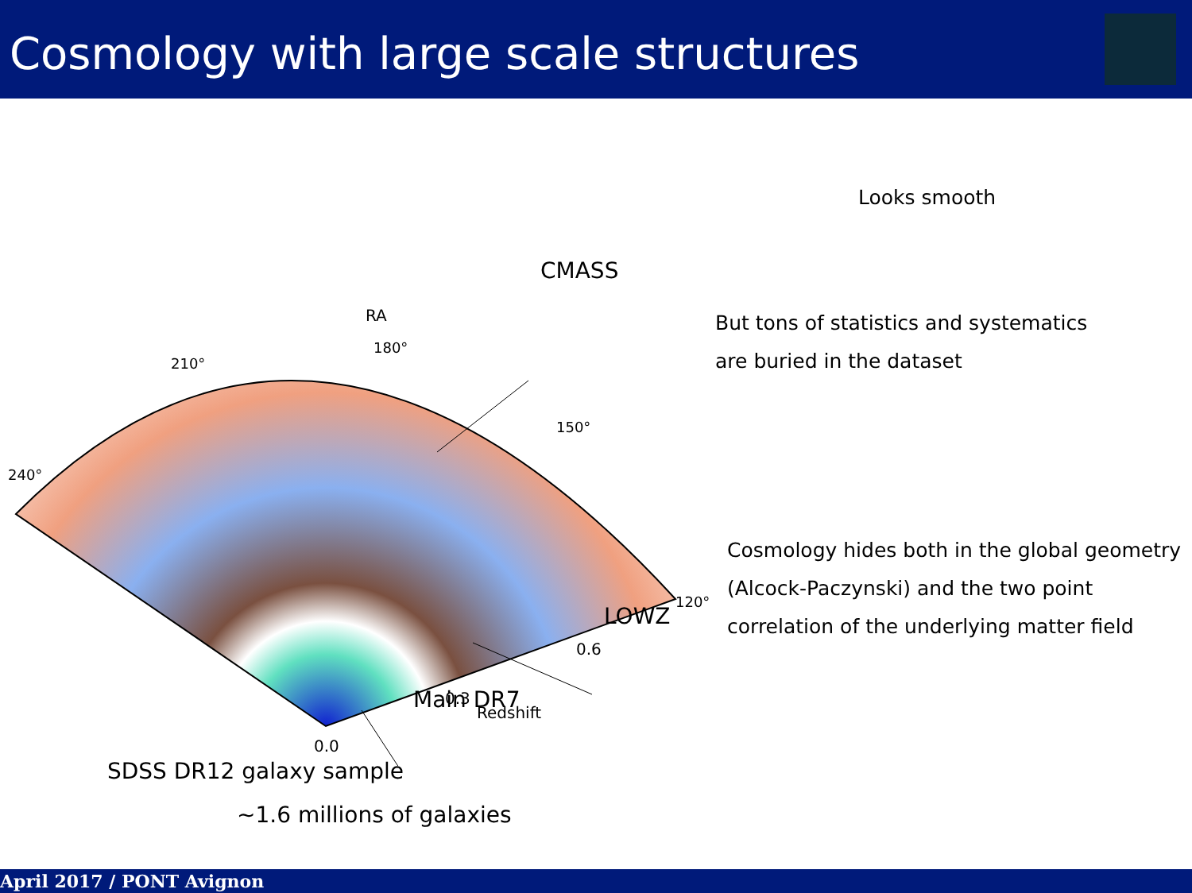Cosmology with large scale structures
RA
180°
210°
240°
150°
120°
0.0
0.3
Redshift
0.6
CMASS
LOWZ
Main DR7
SDSS DR12 galaxy sample
~1.6 millions of galaxies
Looks smooth
But tons of statistics and systematics
are buried in the dataset
Cosmology hides both in the global geometry (Alcock-Paczynski) and the two point correlation of the underlying matter field
April 2017 / PONT Avignon